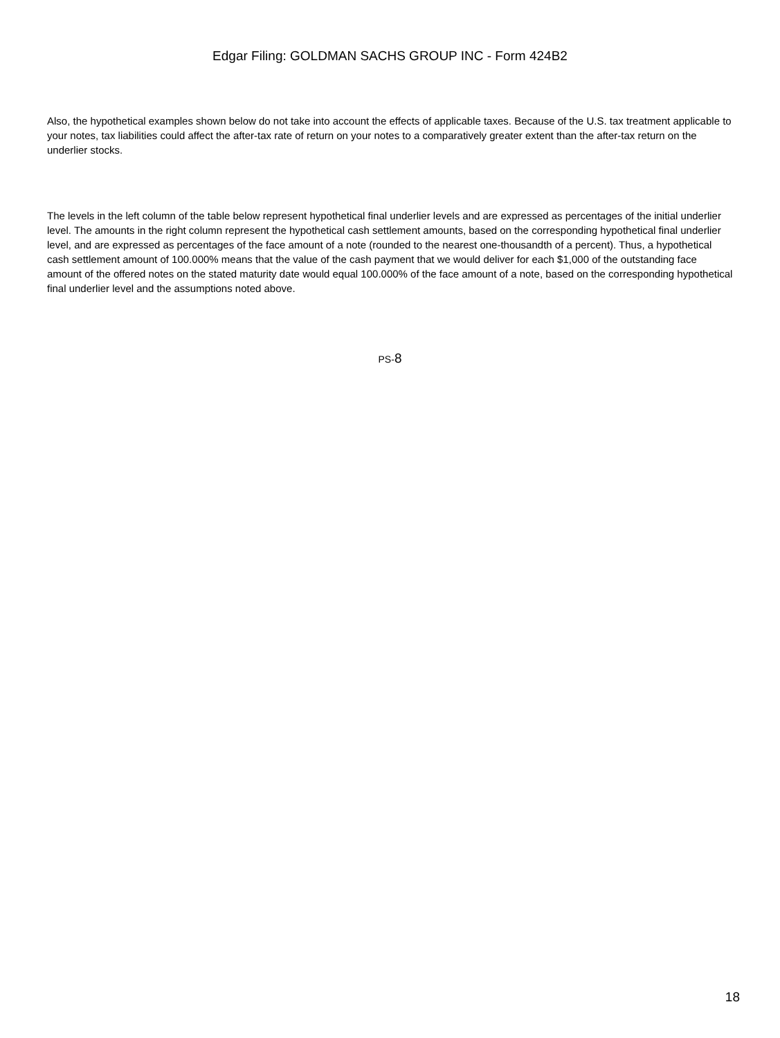Edgar Filing: GOLDMAN SACHS GROUP INC - Form 424B2
Also, the hypothetical examples shown below do not take into account the effects of applicable taxes. Because of the U.S. tax treatment applicable to your notes, tax liabilities could affect the after-tax rate of return on your notes to a comparatively greater extent than the after-tax return on the underlier stocks.
The levels in the left column of the table below represent hypothetical final underlier levels and are expressed as percentages of the initial underlier level. The amounts in the right column represent the hypothetical cash settlement amounts, based on the corresponding hypothetical final underlier level, and are expressed as percentages of the face amount of a note (rounded to the nearest one-thousandth of a percent). Thus, a hypothetical cash settlement amount of 100.000% means that the value of the cash payment that we would deliver for each $1,000 of the outstanding face amount of the offered notes on the stated maturity date would equal 100.000% of the face amount of a note, based on the corresponding hypothetical final underlier level and the assumptions noted above.
PS-8
18